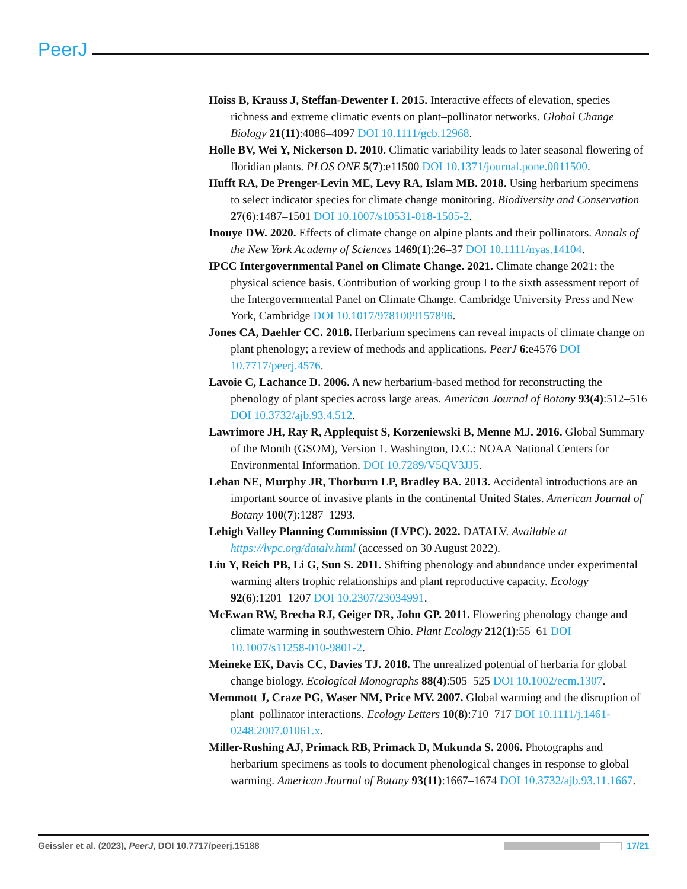PeerJ
Hoiss B, Krauss J, Steffan-Dewenter I. 2015. Interactive effects of elevation, species richness and extreme climatic events on plant–pollinator networks. Global Change Biology 21(11):4086–4097 DOI 10.1111/gcb.12968.
Holle BV, Wei Y, Nickerson D. 2010. Climatic variability leads to later seasonal flowering of floridian plants. PLOS ONE 5(7):e11500 DOI 10.1371/journal.pone.0011500.
Hufft RA, De Prenger-Levin ME, Levy RA, Islam MB. 2018. Using herbarium specimens to select indicator species for climate change monitoring. Biodiversity and Conservation 27(6):1487–1501 DOI 10.1007/s10531-018-1505-2.
Inouye DW. 2020. Effects of climate change on alpine plants and their pollinators. Annals of the New York Academy of Sciences 1469(1):26–37 DOI 10.1111/nyas.14104.
IPCC Intergovernmental Panel on Climate Change. 2021. Climate change 2021: the physical science basis. Contribution of working group I to the sixth assessment report of the Intergovernmental Panel on Climate Change. Cambridge University Press and New York, Cambridge DOI 10.1017/9781009157896.
Jones CA, Daehler CC. 2018. Herbarium specimens can reveal impacts of climate change on plant phenology; a review of methods and applications. PeerJ 6:e4576 DOI 10.7717/peerj.4576.
Lavoie C, Lachance D. 2006. A new herbarium-based method for reconstructing the phenology of plant species across large areas. American Journal of Botany 93(4):512–516 DOI 10.3732/ajb.93.4.512.
Lawrimore JH, Ray R, Applequist S, Korzeniewski B, Menne MJ. 2016. Global Summary of the Month (GSOM), Version 1. Washington, D.C.: NOAA National Centers for Environmental Information. DOI 10.7289/V5QV3JJ5.
Lehan NE, Murphy JR, Thorburn LP, Bradley BA. 2013. Accidental introductions are an important source of invasive plants in the continental United States. American Journal of Botany 100(7):1287–1293.
Lehigh Valley Planning Commission (LVPC). 2022. DATALV. Available at https://lvpc.org/datalv.html (accessed on 30 August 2022).
Liu Y, Reich PB, Li G, Sun S. 2011. Shifting phenology and abundance under experimental warming alters trophic relationships and plant reproductive capacity. Ecology 92(6):1201–1207 DOI 10.2307/23034991.
McEwan RW, Brecha RJ, Geiger DR, John GP. 2011. Flowering phenology change and climate warming in southwestern Ohio. Plant Ecology 212(1):55–61 DOI 10.1007/s11258-010-9801-2.
Meineke EK, Davis CC, Davies TJ. 2018. The unrealized potential of herbaria for global change biology. Ecological Monographs 88(4):505–525 DOI 10.1002/ecm.1307.
Memmott J, Craze PG, Waser NM, Price MV. 2007. Global warming and the disruption of plant–pollinator interactions. Ecology Letters 10(8):710–717 DOI 10.1111/j.1461-0248.2007.01061.x.
Miller-Rushing AJ, Primack RB, Primack D, Mukunda S. 2006. Photographs and herbarium specimens as tools to document phenological changes in response to global warming. American Journal of Botany 93(11):1667–1674 DOI 10.3732/ajb.93.11.1667.
Geissler et al. (2023), PeerJ, DOI 10.7717/peerj.15188
17/21